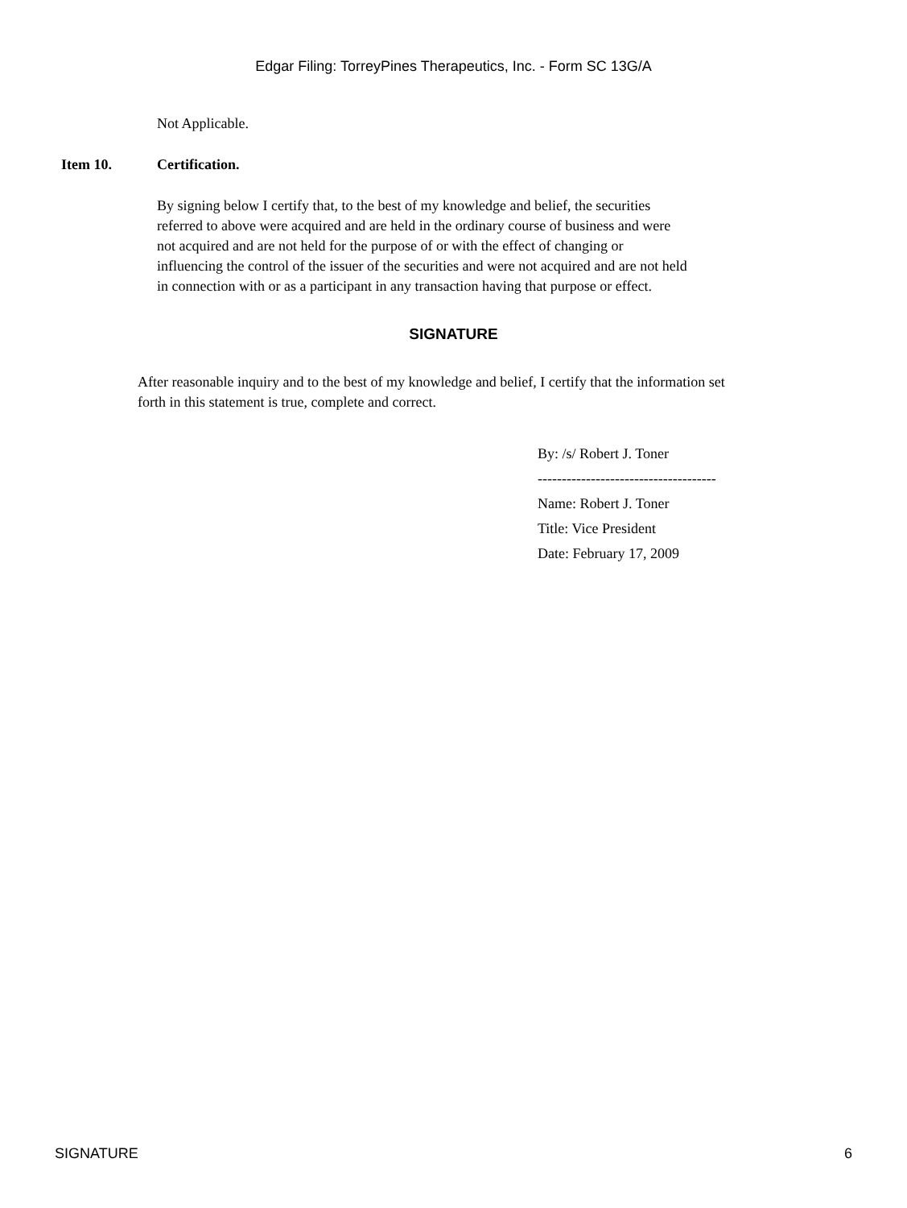Edgar Filing: TorreyPines Therapeutics, Inc. - Form SC 13G/A
Not Applicable.
Item 10. Certification.
By signing below I certify that, to the best of my knowledge and belief, the securities referred to above were acquired and are held in the ordinary course of business and were not acquired and are not held for the purpose of or with the effect of changing or influencing the control of the issuer of the securities and were not acquired and are not held in connection with or as a participant in any transaction having that purpose or effect.
SIGNATURE
After reasonable inquiry and to the best of my knowledge and belief, I certify that the information set forth in this statement is true, complete and correct.
By: /s/ Robert J. Toner
-------------------------------------
Name: Robert J. Toner
Title: Vice President
Date: February 17, 2009
SIGNATURE 6